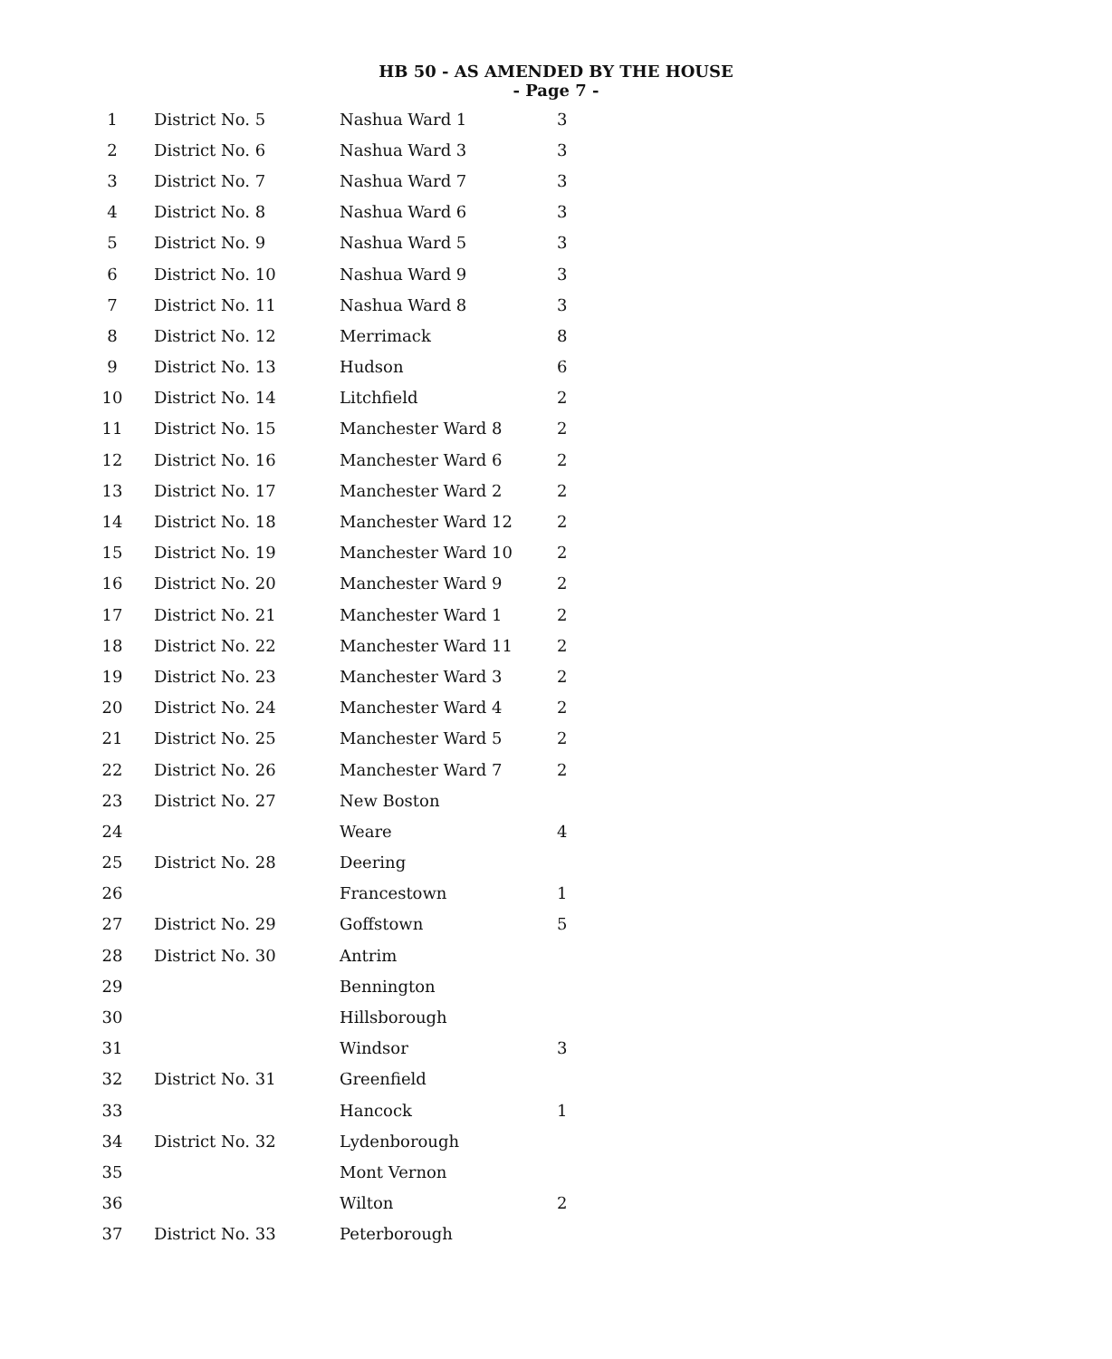HB 50 - AS AMENDED BY THE HOUSE
- Page 7 -
| 1 | District No. 5 | Nashua Ward 1 | 3 |
| 2 | District No. 6 | Nashua Ward 3 | 3 |
| 3 | District No. 7 | Nashua Ward 7 | 3 |
| 4 | District No. 8 | Nashua Ward 6 | 3 |
| 5 | District No. 9 | Nashua Ward 5 | 3 |
| 6 | District No. 10 | Nashua Ward 9 | 3 |
| 7 | District No. 11 | Nashua Ward 8 | 3 |
| 8 | District No. 12 | Merrimack | 8 |
| 9 | District No. 13 | Hudson | 6 |
| 10 | District No. 14 | Litchfield | 2 |
| 11 | District No. 15 | Manchester Ward 8 | 2 |
| 12 | District No. 16 | Manchester Ward 6 | 2 |
| 13 | District No. 17 | Manchester Ward 2 | 2 |
| 14 | District No. 18 | Manchester Ward 12 | 2 |
| 15 | District No. 19 | Manchester Ward 10 | 2 |
| 16 | District No. 20 | Manchester Ward 9 | 2 |
| 17 | District No. 21 | Manchester Ward 1 | 2 |
| 18 | District No. 22 | Manchester Ward 11 | 2 |
| 19 | District No. 23 | Manchester Ward 3 | 2 |
| 20 | District No. 24 | Manchester Ward 4 | 2 |
| 21 | District No. 25 | Manchester Ward 5 | 2 |
| 22 | District No. 26 | Manchester Ward 7 | 2 |
| 23 | District No. 27 | New Boston | |
| 24 | | Weare | 4 |
| 25 | District No. 28 | Deering | |
| 26 | | Francestown | 1 |
| 27 | District No. 29 | Goffstown | 5 |
| 28 | District No. 30 | Antrim | |
| 29 | | Bennington | |
| 30 | | Hillsborough | |
| 31 | | Windsor | 3 |
| 32 | District No. 31 | Greenfield | |
| 33 | | Hancock | 1 |
| 34 | District No. 32 | Lydenborough | |
| 35 | | Mont Vernon | |
| 36 | | Wilton | 2 |
| 37 | District No. 33 | Peterborough | |